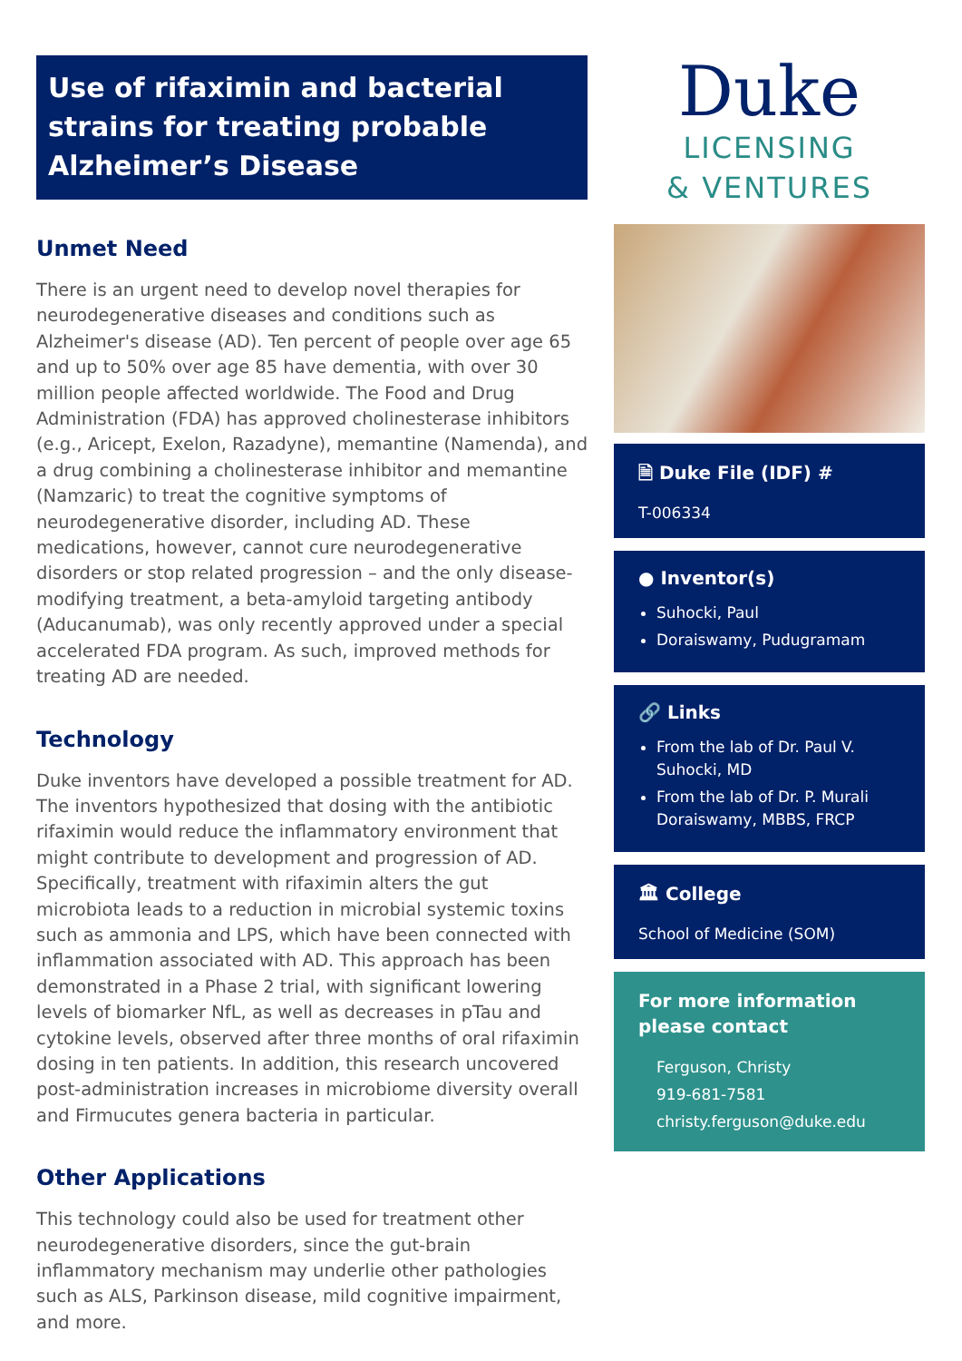Use of rifaximin and bacterial strains for treating probable Alzheimer’s Disease
Unmet Need
There is an urgent need to develop novel therapies for neurodegenerative diseases and conditions such as Alzheimer's disease (AD). Ten percent of people over age 65 and up to 50% over age 85 have dementia, with over 30 million people affected worldwide. The Food and Drug Administration (FDA) has approved cholinesterase inhibitors (e.g., Aricept, Exelon, Razadyne), memantine (Namenda), and a drug combining a cholinesterase inhibitor and memantine (Namzaric) to treat the cognitive symptoms of neurodegenerative disorder, including AD. These medications, however, cannot cure neurodegenerative disorders or stop related progression – and the only disease-modifying treatment, a beta-amyloid targeting antibody (Aducanumab), was only recently approved under a special accelerated FDA program. As such, improved methods for treating AD are needed.
Technology
Duke inventors have developed a possible treatment for AD. The inventors hypothesized that dosing with the antibiotic rifaximin would reduce the inflammatory environment that might contribute to development and progression of AD. Specifically, treatment with rifaximin alters the gut microbiota leads to a reduction in microbial systemic toxins such as ammonia and LPS, which have been connected with inflammation associated with AD. This approach has been demonstrated in a Phase 2 trial, with significant lowering levels of biomarker NfL, as well as decreases in pTau and cytokine levels, observed after three months of oral rifaximin dosing in ten patients. In addition, this research uncovered post-administration increases in microbiome diversity overall and Firmucutes genera bacteria in particular.
Other Applications
This technology could also be used for treatment other neurodegenerative disorders, since the gut-brain inflammatory mechanism may underlie other pathologies such as ALS, Parkinson disease, mild cognitive impairment, and more.
Duke
LICENSING
& VENTURES
🗎 Duke File (IDF) #
T-006334
● Inventor(s)
Suhocki, Paul
Doraiswamy, Pudugramam
🔗 Links
From the lab of Dr. Paul V. Suhocki, MD
From the lab of Dr. P. Murali Doraiswamy, MBBS, FRCP
🏛 College
School of Medicine (SOM)
For more information please contact
Ferguson, Christy
919-681-7581
christy.ferguson@duke.edu